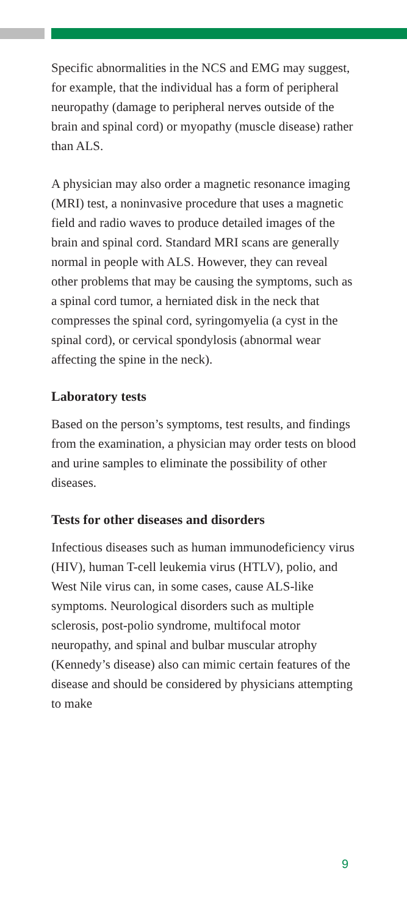Specific abnormalities in the NCS and EMG may suggest, for example, that the individual has a form of peripheral neuropathy (damage to peripheral nerves outside of the brain and spinal cord) or myopathy (muscle disease) rather than ALS.
A physician may also order a magnetic resonance imaging (MRI) test, a noninvasive procedure that uses a magnetic field and radio waves to produce detailed images of the brain and spinal cord. Standard MRI scans are generally normal in people with ALS. However, they can reveal other problems that may be causing the symptoms, such as a spinal cord tumor, a herniated disk in the neck that compresses the spinal cord, syringomyelia (a cyst in the spinal cord), or cervical spondylosis (abnormal wear affecting the spine in the neck).
Laboratory tests
Based on the person’s symptoms, test results, and findings from the examination, a physician may order tests on blood and urine samples to eliminate the possibility of other diseases.
Tests for other diseases and disorders
Infectious diseases such as human immunodeficiency virus (HIV), human T-cell leukemia virus (HTLV), polio, and West Nile virus can, in some cases, cause ALS-like symptoms. Neurological disorders such as multiple sclerosis, post-polio syndrome, multifocal motor neuropathy, and spinal and bulbar muscular atrophy (Kennedy’s disease) also can mimic certain features of the disease and should be considered by physicians attempting to make
9